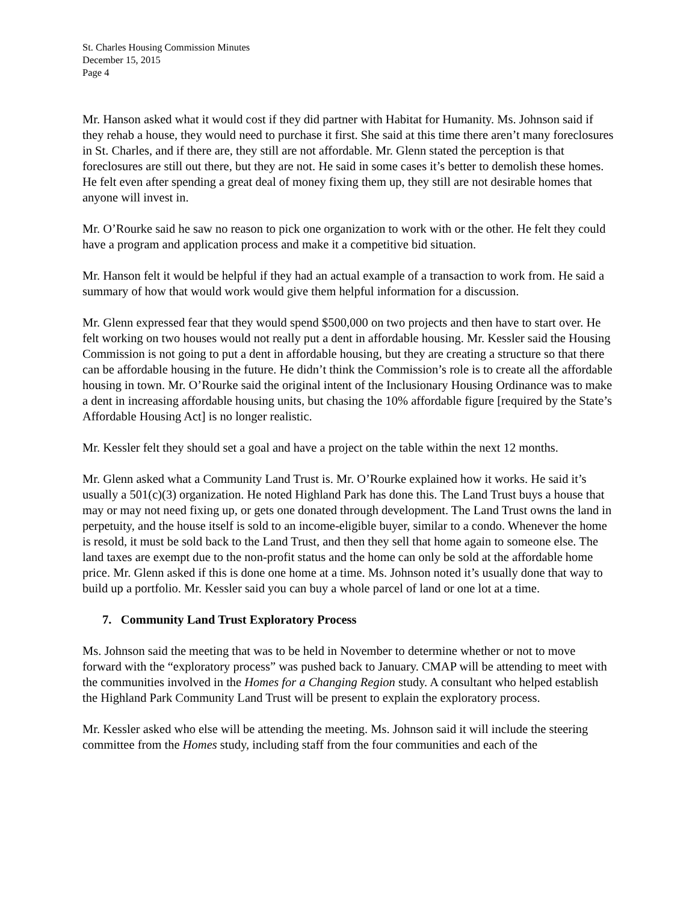St. Charles Housing Commission Minutes
December 15, 2015
Page 4
Mr. Hanson asked what it would cost if they did partner with Habitat for Humanity. Ms. Johnson said if they rehab a house, they would need to purchase it first. She said at this time there aren’t many foreclosures in St. Charles, and if there are, they still are not affordable. Mr. Glenn stated the perception is that foreclosures are still out there, but they are not. He said in some cases it’s better to demolish these homes. He felt even after spending a great deal of money fixing them up, they still are not desirable homes that anyone will invest in.
Mr. O’Rourke said he saw no reason to pick one organization to work with or the other. He felt they could have a program and application process and make it a competitive bid situation.
Mr. Hanson felt it would be helpful if they had an actual example of a transaction to work from. He said a summary of how that would work would give them helpful information for a discussion.
Mr. Glenn expressed fear that they would spend $500,000 on two projects and then have to start over. He felt working on two houses would not really put a dent in affordable housing. Mr. Kessler said the Housing Commission is not going to put a dent in affordable housing, but they are creating a structure so that there can be affordable housing in the future. He didn’t think the Commission’s role is to create all the affordable housing in town. Mr. O’Rourke said the original intent of the Inclusionary Housing Ordinance was to make a dent in increasing affordable housing units, but chasing the 10% affordable figure [required by the State’s Affordable Housing Act] is no longer realistic.
Mr. Kessler felt they should set a goal and have a project on the table within the next 12 months.
Mr. Glenn asked what a Community Land Trust is. Mr. O’Rourke explained how it works. He said it’s usually a 501(c)(3) organization. He noted Highland Park has done this. The Land Trust buys a house that may or may not need fixing up, or gets one donated through development. The Land Trust owns the land in perpetuity, and the house itself is sold to an income-eligible buyer, similar to a condo. Whenever the home is resold, it must be sold back to the Land Trust, and then they sell that home again to someone else. The land taxes are exempt due to the non-profit status and the home can only be sold at the affordable home price. Mr. Glenn asked if this is done one home at a time. Ms. Johnson noted it’s usually done that way to build up a portfolio. Mr. Kessler said you can buy a whole parcel of land or one lot at a time.
7. Community Land Trust Exploratory Process
Ms. Johnson said the meeting that was to be held in November to determine whether or not to move forward with the “exploratory process” was pushed back to January. CMAP will be attending to meet with the communities involved in the Homes for a Changing Region study. A consultant who helped establish the Highland Park Community Land Trust will be present to explain the exploratory process.
Mr. Kessler asked who else will be attending the meeting. Ms. Johnson said it will include the steering committee from the Homes study, including staff from the four communities and each of the